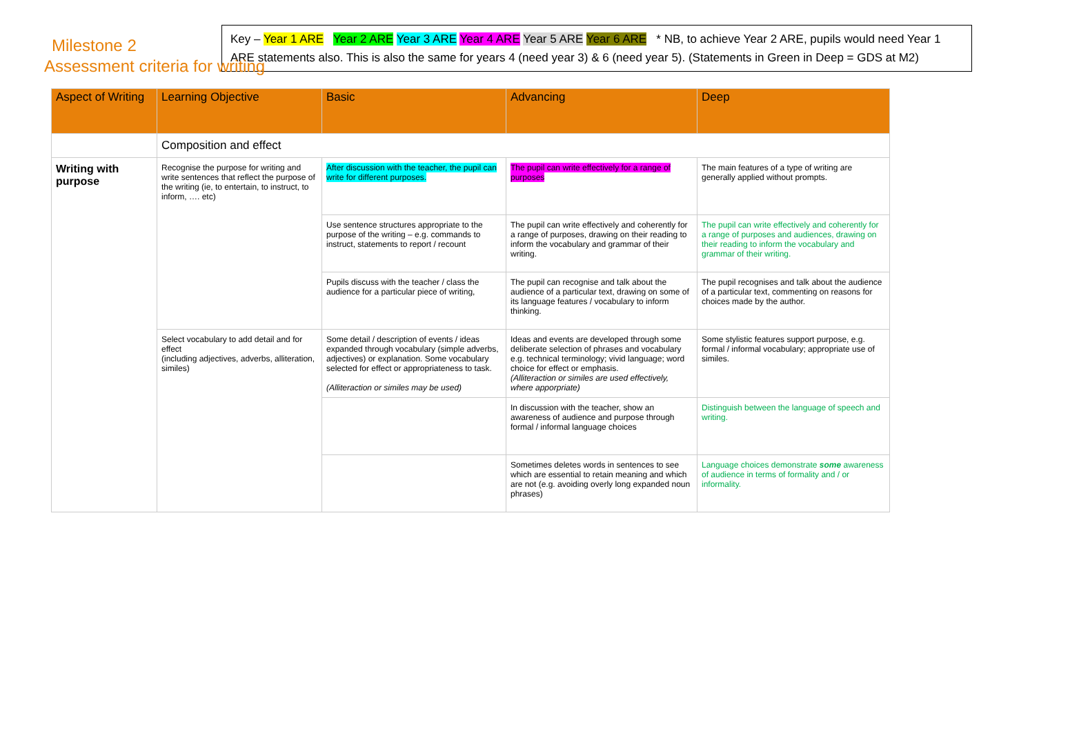Assessment criteria for writing
Milestone 2
Key – Year 1 ARE Year 2 ARE Year 3 ARE Year 4 ARE Year 5 ARE Year 6 ARE * NB, to achieve Year 2 ARE, pupils would need Year 1 ARE statements also. This is also the same for years 4 (need year 3) & 6 (need year 5). (Statements in Green in Deep = GDS at M2)
| Aspect of Writing | Learning Objective | Basic | Advancing | Deep |
| --- | --- | --- | --- | --- |
| | Composition and effect | | | |
| Writing with purpose | Recognise the purpose for writing and write sentences that reflect the purpose of the writing (ie, to entertain, to instruct, to inform, …. etc) | After discussion with the teacher, the pupil can write for different purposes. | The pupil can write effectively for a range of purposes | The main features of a type of writing are generally applied without prompts. |
| | | Use sentence structures appropriate to the purpose of the writing – e.g. commands to instruct, statements to report / recount | The pupil can write effectively and coherently for a range of purposes, drawing on their reading to inform the vocabulary and grammar of their writing. | The pupil can write effectively and coherently for a range of purposes and audiences, drawing on their reading to inform the vocabulary and grammar of their writing. |
| | | Pupils discuss with the teacher / class the audience for a particular piece of writing, | The pupil can recognise and talk about the audience of a particular text, drawing on some of its language features / vocabulary to inform thinking. | The pupil recognises and talk about the audience of a particular text, commenting on reasons for choices made by the author. |
| | Select vocabulary to add detail and for effect (including adjectives, adverbs, alliteration, similes) | Some detail / description of events / ideas expanded through vocabulary (simple adverbs, adjectives) or explanation. Some vocabulary selected for effect or appropriateness to task. (Alliteraction or similes may be used) | Ideas and events are developed through some deliberate selection of phrases and vocabulary e.g. technical terminology; vivid language; word choice for effect or emphasis. (Alliteraction or similes are used effectively, where apporpriate) | Some stylistic features support purpose, e.g. formal / informal vocabulary; appropriate use of similes. |
| | | | In discussion with the teacher, show an awareness of audience and purpose through formal / informal language choices | Distinguish between the language of speech and writing. |
| | | | Sometimes deletes words in sentences to see which are essential to retain meaning and which are not (e.g. avoiding overly long expanded noun phrases) | Language choices demonstrate some awareness of audience in terms of formality and / or informality. |